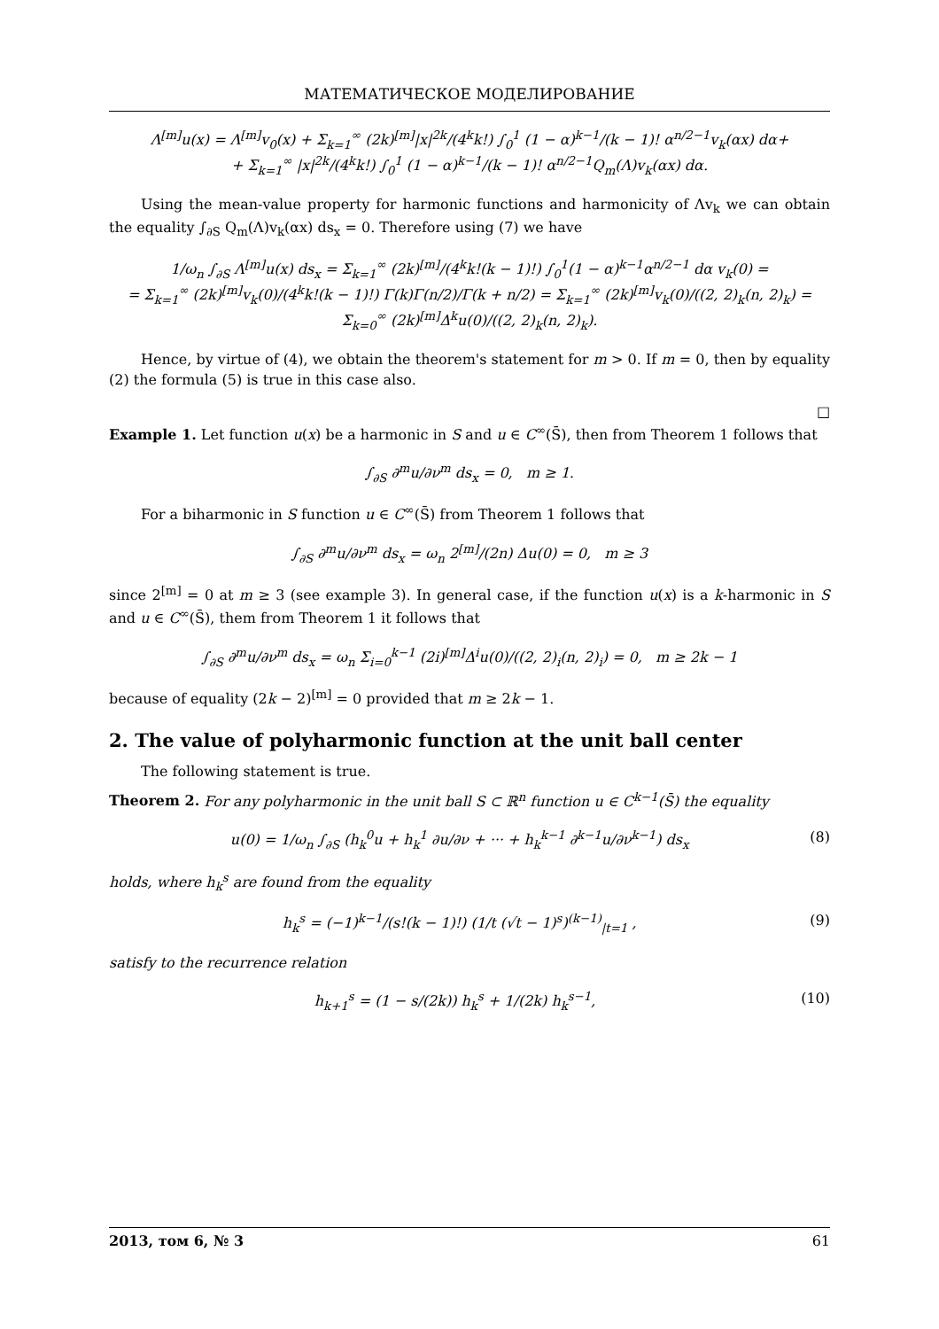МАТЕМАТИЧЕСКОЕ МОДЕЛИРОВАНИЕ
Λ<sup>[m]</sup>u(x) = Λ<sup>[m]</sup>v<sub>0</sub>(x) + Σ<sub>k=1</sub><sup>∞</sup> (2k)<sup>[m]</sup>|x|<sup>2k</sup>/(4<sup>k</sup>k!) ∫<sub>0</sub><sup>1</sup> (1 − α)<sup>k−1</sup>/(k − 1)! α<sup>n/2−1</sup>v<sub>k</sub>(αx) dα+
+ Σ<sub>k=1</sub><sup>∞</sup> |x|<sup>2k</sup>/(4<sup>k</sup>k!) ∫<sub>0</sub><sup>1</sup> (1 − α)<sup>k−1</sup>/(k − 1)! α<sup>n/2−1</sup>Q<sub>m</sub>(Λ)v<sub>k</sub>(αx) dα.
Using the mean-value property for harmonic functions and harmonicity of Λv<sub>k</sub> we can obtain the equality ∫<sub>∂S</sub> Q<sub>m</sub>(Λ)v<sub>k</sub>(αx) ds<sub>x</sub> = 0. Therefore using (7) we have
1/ω<sub>n</sub> ∫<sub>∂S</sub> Λ<sup>[m]</sup>u(x) ds<sub>x</sub> = Σ<sub>k=1</sub><sup>∞</sup> (2k)<sup>[m]</sup>/(4<sup>k</sup>k!(k − 1)!) ∫<sub>0</sub><sup>1</sup>(1 − α)<sup>k−1</sup>α<sup>n/2−1</sup> dα v<sub>k</sub>(0) =
= Σ<sub>k=1</sub><sup>∞</sup> (2k)<sup>[m]</sup>v<sub>k</sub>(0)/(4<sup>k</sup>k!(k − 1)!) Γ(k)Γ(n/2)/Γ(k + n/2) = Σ<sub>k=1</sub><sup>∞</sup> (2k)<sup>[m]</sup>v<sub>k</sub>(0)/((2, 2)<sub>k</sub>(n, 2)<sub>k</sub>) = Σ<sub>k=0</sub><sup>∞</sup> (2k)<sup>[m]</sup>Δ<sup>k</sup>u(0)/((2, 2)<sub>k</sub>(n, 2)<sub>k</sub>).
Hence, by virtue of (4), we obtain the theorem's statement for m > 0. If m = 0, then by equality (2) the formula (5) is true in this case also.
□
Example 1. Let function u(x) be a harmonic in S and u ∈ C<sup>∞</sup>(S̄), then from Theorem 1 follows that
∫<sub>∂S</sub> ∂<sup>m</sup>u/∂ν<sup>m</sup> ds<sub>x</sub> = 0, m ≥ 1.
For a biharmonic in S function u ∈ C<sup>∞</sup>(S̄) from Theorem 1 follows that
∫<sub>∂S</sub> ∂<sup>m</sup>u/∂ν<sup>m</sup> ds<sub>x</sub> = ω<sub>n</sub> 2<sup>[m]</sup>/(2n) Δu(0) = 0, m ≥ 3
since 2<sup>[m]</sup> = 0 at m ≥ 3 (see example 3). In general case, if the function u(x) is a k-harmonic in S and u ∈ C<sup>∞</sup>(S̄), them from Theorem 1 it follows that
∫<sub>∂S</sub> ∂<sup>m</sup>u/∂ν<sup>m</sup> ds<sub>x</sub> = ω<sub>n</sub> Σ<sub>i=0</sub><sup>k−1</sup> (2i)<sup>[m]</sup>Δ<sup>i</sup>u(0)/((2, 2)<sub>i</sub>(n, 2)<sub>i</sub>) = 0, m ≥ 2k − 1
because of equality (2k − 2)<sup>[m]</sup> = 0 provided that m ≥ 2k − 1.
2. The value of polyharmonic function at the unit ball center
The following statement is true.
Theorem 2. For any polyharmonic in the unit ball S ⊂ ℝ<sup>n</sup> function u ∈ C<sup>k−1</sup>(S̄) the equality
u(0) = 1/ω<sub>n</sub> ∫<sub>∂S</sub> (h<sub>k</sub><sup>0</sup>u + h<sub>k</sub><sup>1</sup> ∂u/∂ν + ··· + h<sub>k</sub><sup>k−1</sup> ∂<sup>k−1</sup>u/∂ν<sup>k−1</sup>) ds<sub>x</sub> (8)
holds, where h<sub>k</sub><sup>s</sup> are found from the equality
h<sub>k</sub><sup>s</sup> = (−1)<sup>k−1</sup>/(s!(k − 1)!) (1/t (√t − 1)<sup>s</sup>)<sup>(k−1)</sup><sub>|t=1</sub> , (9)
satisfy to the recurrence relation
h<sub>k+1</sub><sup>s</sup> = (1 − s/(2k)) h<sub>k</sub><sup>s</sup> + 1/(2k) h<sub>k</sub><sup>s−1</sup>, (10)
2013, том 6, № 3 61